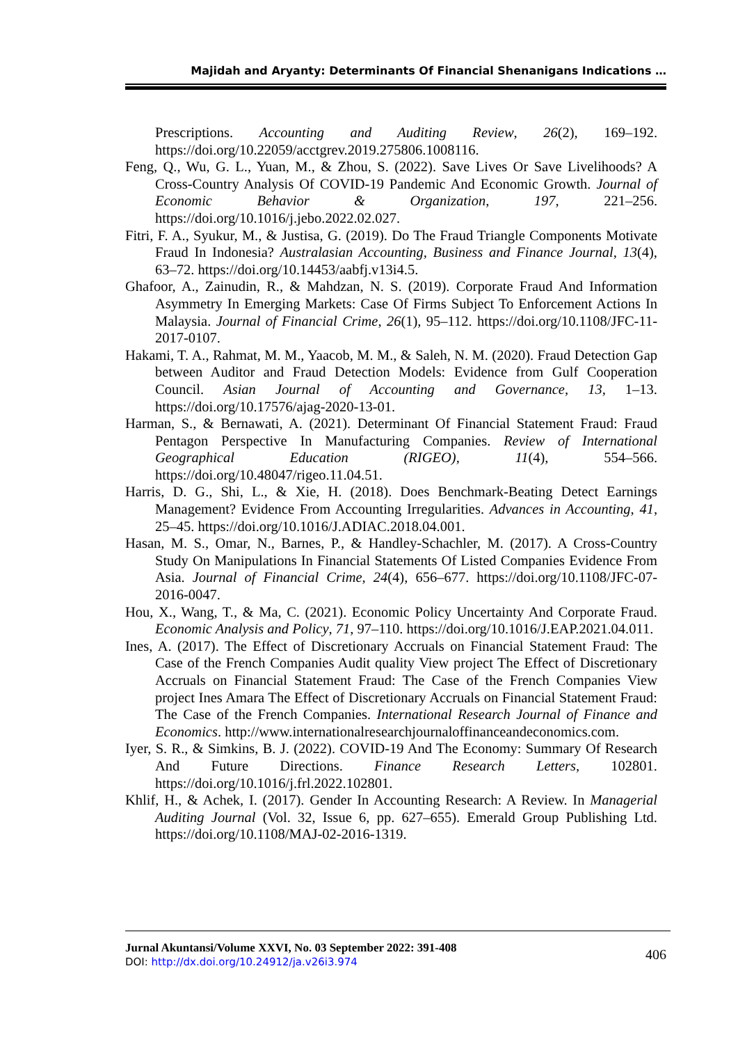Majidah and Aryanty: Determinants Of Financial Shenanigans Indications …
Prescriptions. Accounting and Auditing Review, 26(2), 169–192. https://doi.org/10.22059/acctgrev.2019.275806.1008116.
Feng, Q., Wu, G. L., Yuan, M., & Zhou, S. (2022). Save Lives Or Save Livelihoods? A Cross-Country Analysis Of COVID-19 Pandemic And Economic Growth. Journal of Economic Behavior & Organization, 197, 221–256. https://doi.org/10.1016/j.jebo.2022.02.027.
Fitri, F. A., Syukur, M., & Justisa, G. (2019). Do The Fraud Triangle Components Motivate Fraud In Indonesia? Australasian Accounting, Business and Finance Journal, 13(4), 63–72. https://doi.org/10.14453/aabfj.v13i4.5.
Ghafoor, A., Zainudin, R., & Mahdzan, N. S. (2019). Corporate Fraud And Information Asymmetry In Emerging Markets: Case Of Firms Subject To Enforcement Actions In Malaysia. Journal of Financial Crime, 26(1), 95–112. https://doi.org/10.1108/JFC-11-2017-0107.
Hakami, T. A., Rahmat, M. M., Yaacob, M. M., & Saleh, N. M. (2020). Fraud Detection Gap between Auditor and Fraud Detection Models: Evidence from Gulf Cooperation Council. Asian Journal of Accounting and Governance, 13, 1–13. https://doi.org/10.17576/ajag-2020-13-01.
Harman, S., & Bernawati, A. (2021). Determinant Of Financial Statement Fraud: Fraud Pentagon Perspective In Manufacturing Companies. Review of International Geographical Education (RIGEO), 11(4), 554–566. https://doi.org/10.48047/rigeo.11.04.51.
Harris, D. G., Shi, L., & Xie, H. (2018). Does Benchmark-Beating Detect Earnings Management? Evidence From Accounting Irregularities. Advances in Accounting, 41, 25–45. https://doi.org/10.1016/J.ADIAC.2018.04.001.
Hasan, M. S., Omar, N., Barnes, P., & Handley-Schachler, M. (2017). A Cross-Country Study On Manipulations In Financial Statements Of Listed Companies Evidence From Asia. Journal of Financial Crime, 24(4), 656–677. https://doi.org/10.1108/JFC-07-2016-0047.
Hou, X., Wang, T., & Ma, C. (2021). Economic Policy Uncertainty And Corporate Fraud. Economic Analysis and Policy, 71, 97–110. https://doi.org/10.1016/J.EAP.2021.04.011.
Ines, A. (2017). The Effect of Discretionary Accruals on Financial Statement Fraud: The Case of the French Companies Audit quality View project The Effect of Discretionary Accruals on Financial Statement Fraud: The Case of the French Companies View project Ines Amara The Effect of Discretionary Accruals on Financial Statement Fraud: The Case of the French Companies. International Research Journal of Finance and Economics. http://www.internationalresearchjournaloffinanceandeconomics.com.
Iyer, S. R., & Simkins, B. J. (2022). COVID-19 And The Economy: Summary Of Research And Future Directions. Finance Research Letters, 102801. https://doi.org/10.1016/j.frl.2022.102801.
Khlif, H., & Achek, I. (2017). Gender In Accounting Research: A Review. In Managerial Auditing Journal (Vol. 32, Issue 6, pp. 627–655). Emerald Group Publishing Ltd. https://doi.org/10.1108/MAJ-02-2016-1319.
Jurnal Akuntansi/Volume XXVI, No. 03 September 2022: 391-408
DOI: http://dx.doi.org/10.24912/ja.v26i3.974
406